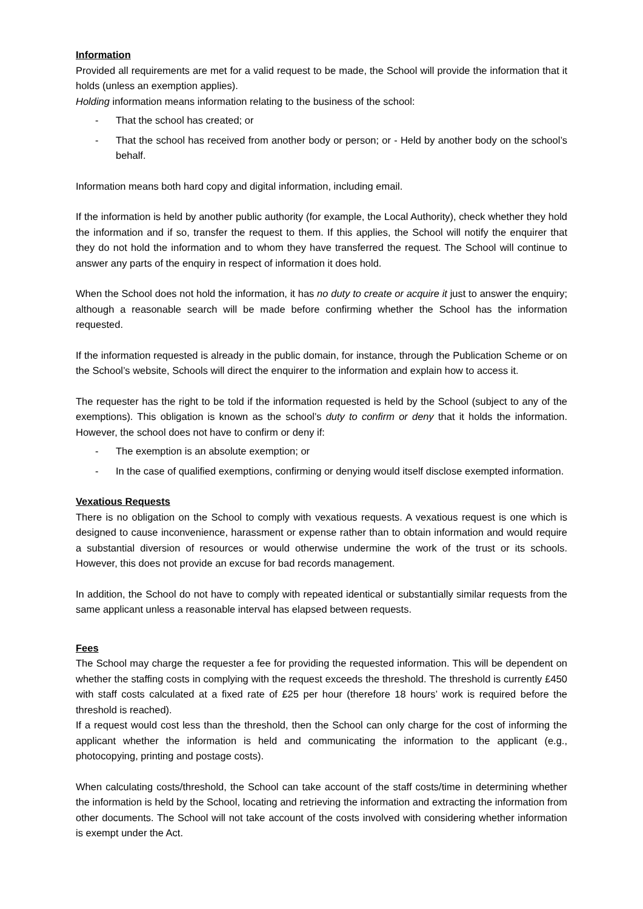Information
Provided all requirements are met for a valid request to be made, the School will provide the information that it holds (unless an exemption applies).
Holding information means information relating to the business of the school:
- That the school has created; or
- That the school has received from another body or person; or - Held by another body on the school’s behalf.
Information means both hard copy and digital information, including email.
If the information is held by another public authority (for example, the Local Authority), check whether they hold the information and if so, transfer the request to them. If this applies, the School will notify the enquirer that they do not hold the information and to whom they have transferred the request. The School will continue to answer any parts of the enquiry in respect of information it does hold.
When the School does not hold the information, it has no duty to create or acquire it just to answer the enquiry; although a reasonable search will be made before confirming whether the School has the information requested.
If the information requested is already in the public domain, for instance, through the Publication Scheme or on the School’s website, Schools will direct the enquirer to the information and explain how to access it.
The requester has the right to be told if the information requested is held by the School (subject to any of the exemptions). This obligation is known as the school’s duty to confirm or deny that it holds the information. However, the school does not have to confirm or deny if:
- The exemption is an absolute exemption; or
- In the case of qualified exemptions, confirming or denying would itself disclose exempted information.
Vexatious Requests
There is no obligation on the School to comply with vexatious requests. A vexatious request is one which is designed to cause inconvenience, harassment or expense rather than to obtain information and would require a substantial diversion of resources or would otherwise undermine the work of the trust or its schools. However, this does not provide an excuse for bad records management.
In addition, the School do not have to comply with repeated identical or substantially similar requests from the same applicant unless a reasonable interval has elapsed between requests.
Fees
The School may charge the requester a fee for providing the requested information. This will be dependent on whether the staffing costs in complying with the request exceeds the threshold. The threshold is currently £450 with staff costs calculated at a fixed rate of £25 per hour (therefore 18 hours’ work is required before the threshold is reached).
If a request would cost less than the threshold, then the School can only charge for the cost of informing the applicant whether the information is held and communicating the information to the applicant (e.g., photocopying, printing and postage costs).
When calculating costs/threshold, the School can take account of the staff costs/time in determining whether the information is held by the School, locating and retrieving the information and extracting the information from other documents. The School will not take account of the costs involved with considering whether information is exempt under the Act.